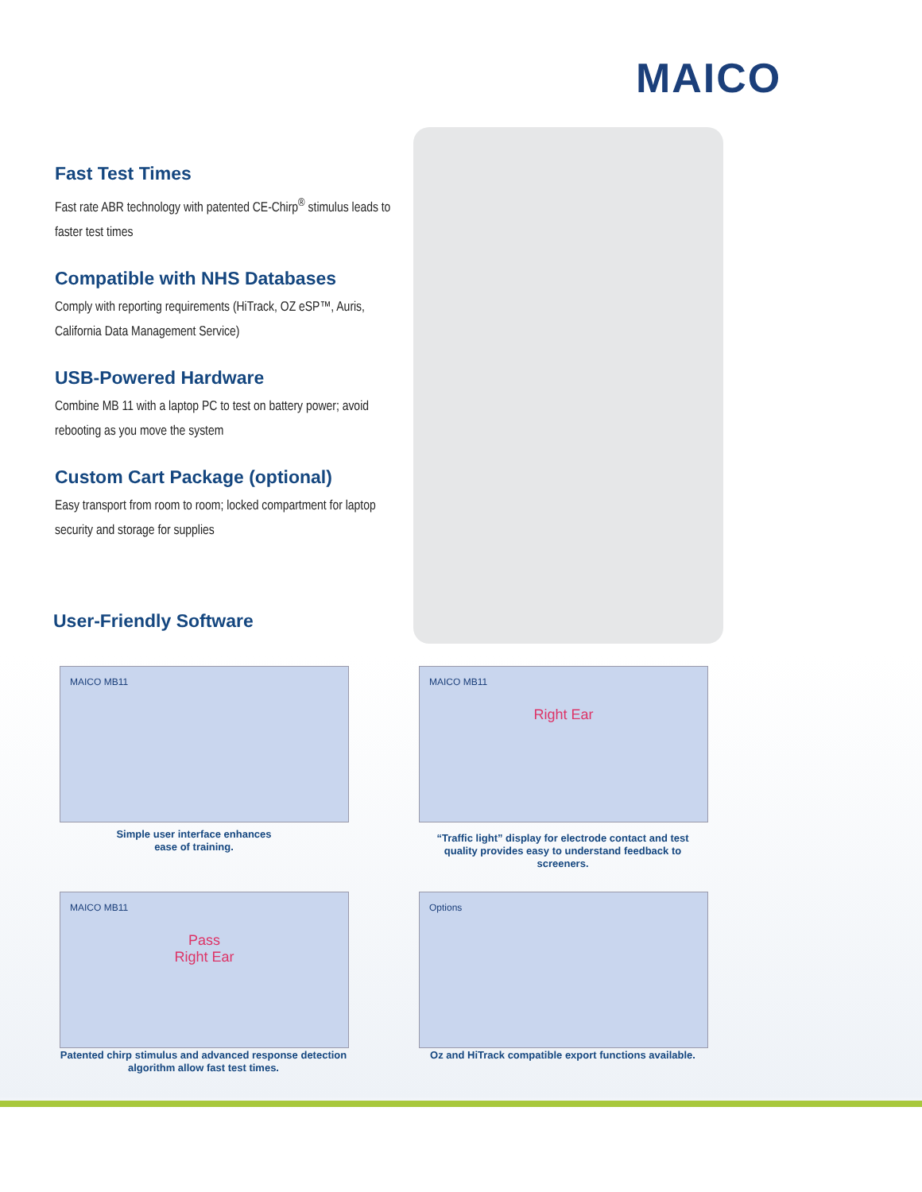MAICO
Fast Test Times
Fast rate ABR technology with patented CE-Chirp<sup>®</sup> stimulus leads to faster test times
Compatible with NHS Databases
Comply with reporting requirements (HiTrack, OZ eSP™, Auris, California Data Management Service)
USB-Powered Hardware
Combine MB 11 with a laptop PC to test on battery power; avoid rebooting as you move the system
Custom Cart Package (optional)
Easy transport from room to room; locked compartment for laptop security and storage for supplies
User-Friendly Software
MAICO MB11
Simple user interface enhances
ease of training.
MAICO MB11
Right Ear
“Traffic light” display for electrode contact and test quality provides easy to understand feedback to screeners.
MAICO MB11
Pass
Right Ear
Patented chirp stimulus and advanced response detection algorithm allow fast test times.
Options
Oz and HiTrack compatible export functions available.